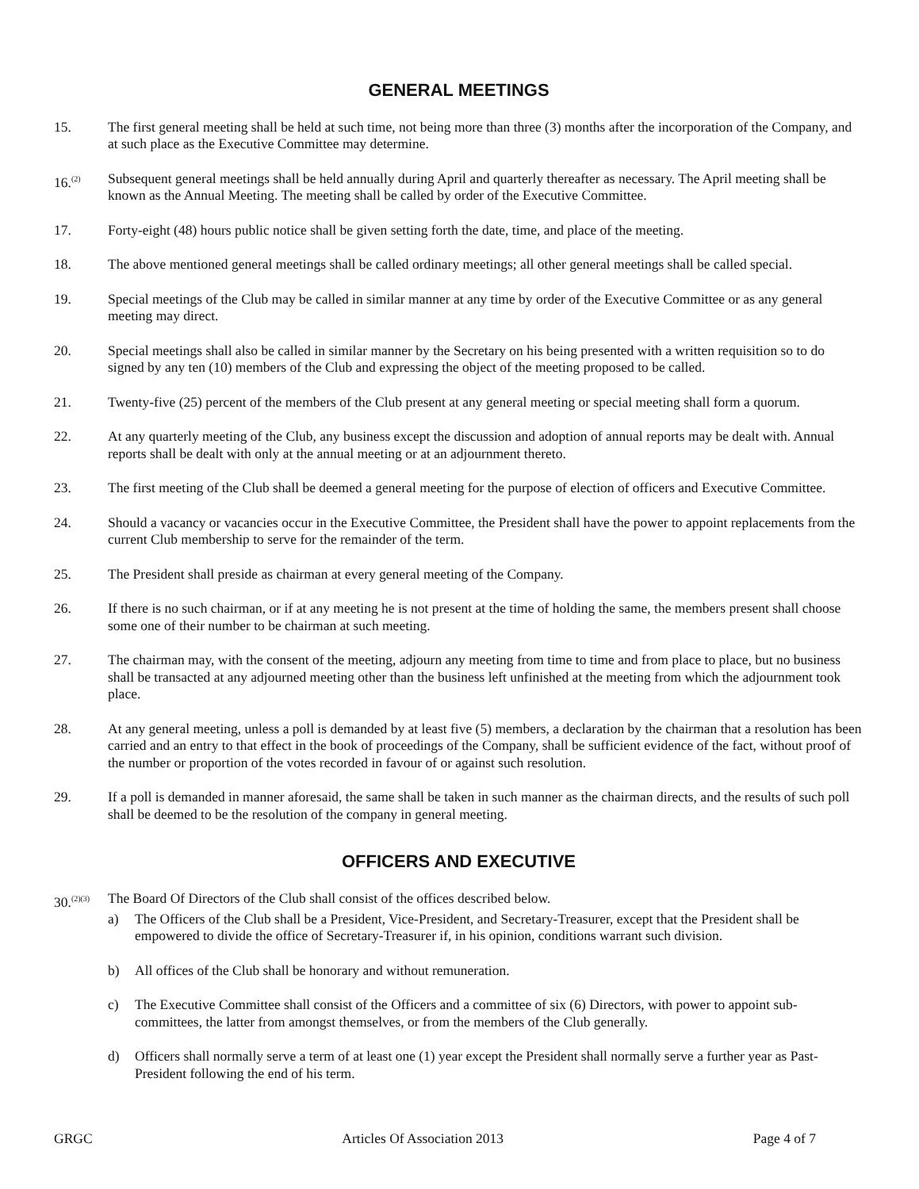GENERAL MEETINGS
15. The first general meeting shall be held at such time, not being more than three (3) months after the incorporation of the Company, and at such place as the Executive Committee may determine.
16.<sup>(2)</sup>
Subsequent general meetings shall be held annually during April and quarterly thereafter as necessary. The April meeting shall be known as the Annual Meeting. The meeting shall be called by order of the Executive Committee.
17. Forty-eight (48) hours public notice shall be given setting forth the date, time, and place of the meeting.
18. The above mentioned general meetings shall be called ordinary meetings; all other general meetings shall be called special.
19. Special meetings of the Club may be called in similar manner at any time by order of the Executive Committee or as any general meeting may direct.
20. Special meetings shall also be called in similar manner by the Secretary on his being presented with a written requisition so to do signed by any ten (10) members of the Club and expressing the object of the meeting proposed to be called.
21. Twenty-five (25) percent of the members of the Club present at any general meeting or special meeting shall form a quorum.
22. At any quarterly meeting of the Club, any business except the discussion and adoption of annual reports may be dealt with. Annual reports shall be dealt with only at the annual meeting or at an adjournment thereto.
23. The first meeting of the Club shall be deemed a general meeting for the purpose of election of officers and Executive Committee.
24. Should a vacancy or vacancies occur in the Executive Committee, the President shall have the power to appoint replacements from the current Club membership to serve for the remainder of the term.
25. The President shall preside as chairman at every general meeting of the Company.
26. If there is no such chairman, or if at any meeting he is not present at the time of holding the same, the members present shall choose some one of their number to be chairman at such meeting.
27. The chairman may, with the consent of the meeting, adjourn any meeting from time to time and from place to place, but no business shall be transacted at any adjourned meeting other than the business left unfinished at the meeting from which the adjournment took place.
28. At any general meeting, unless a poll is demanded by at least five (5) members, a declaration by the chairman that a resolution has been carried and an entry to that effect in the book of proceedings of the Company, shall be sufficient evidence of the fact, without proof of the number or proportion of the votes recorded in favour of or against such resolution.
29. If a poll is demanded in manner aforesaid, the same shall be taken in such manner as the chairman directs, and the results of such poll shall be deemed to be the resolution of the company in general meeting.
OFFICERS AND EXECUTIVE
30.<sup>(2)(3)</sup>
The Board Of Directors of the Club shall consist of the offices described below.
a) The Officers of the Club shall be a President, Vice-President, and Secretary-Treasurer, except that the President shall be empowered to divide the office of Secretary-Treasurer if, in his opinion, conditions warrant such division.
b) All offices of the Club shall be honorary and without remuneration.
c) The Executive Committee shall consist of the Officers and a committee of six (6) Directors, with power to appoint sub-committees, the latter from amongst themselves, or from the members of the Club generally.
d) Officers shall normally serve a term of at least one (1) year except the President shall normally serve a further year as Past-President following the end of his term.
GRGC Articles Of Association 2013 Page 4 of 7